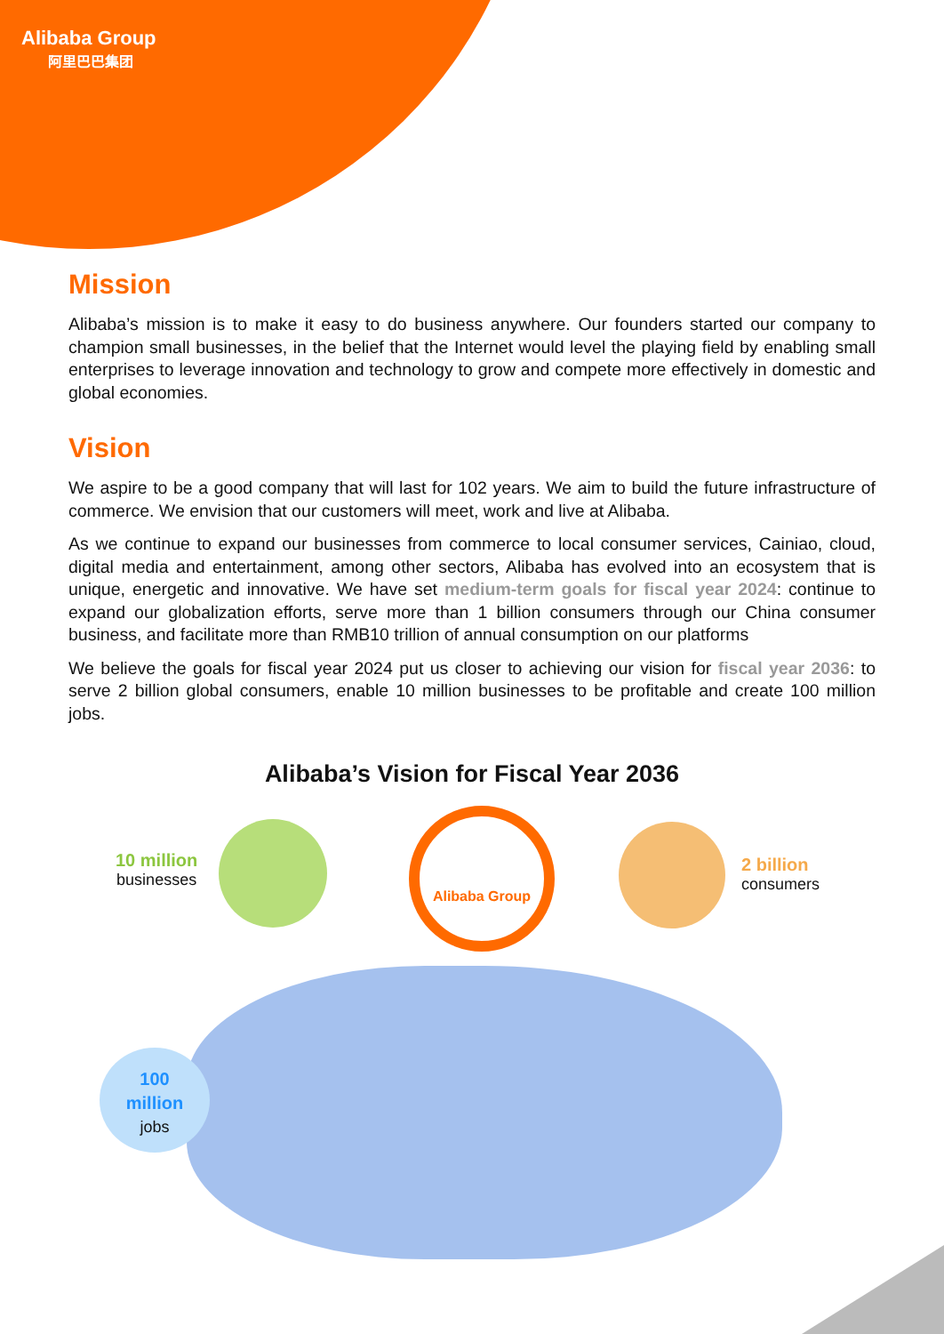Alibaba Group
阿里巴巴集团
Mission
Alibaba’s mission is to make it easy to do business anywhere. Our founders started our company to champion small businesses, in the belief that the Internet would level the playing field by enabling small enterprises to leverage innovation and technology to grow and compete more effectively in domestic and global economies.
Vision
We aspire to be a good company that will last for 102 years. We aim to build the future infrastructure of commerce. We envision that our customers will meet, work and live at Alibaba.
As we continue to expand our businesses from commerce to local consumer services, Cainiao, cloud, digital media and entertainment, among other sectors, Alibaba has evolved into an ecosystem that is unique, energetic and innovative. We have set medium-term goals for fiscal year 2024: continue to expand our globalization efforts, serve more than 1 billion consumers through our China consumer business, and facilitate more than RMB10 trillion of annual consumption on our platforms
We believe the goals for fiscal year 2024 put us closer to achieving our vision for fiscal year 2036: to serve 2 billion global consumers, enable 10 million businesses to be profitable and create 100 million jobs.
Alibaba’s Vision for Fiscal Year 2036
10 million
businesses
Alibaba Group
2 billion
consumers
100
million
jobs